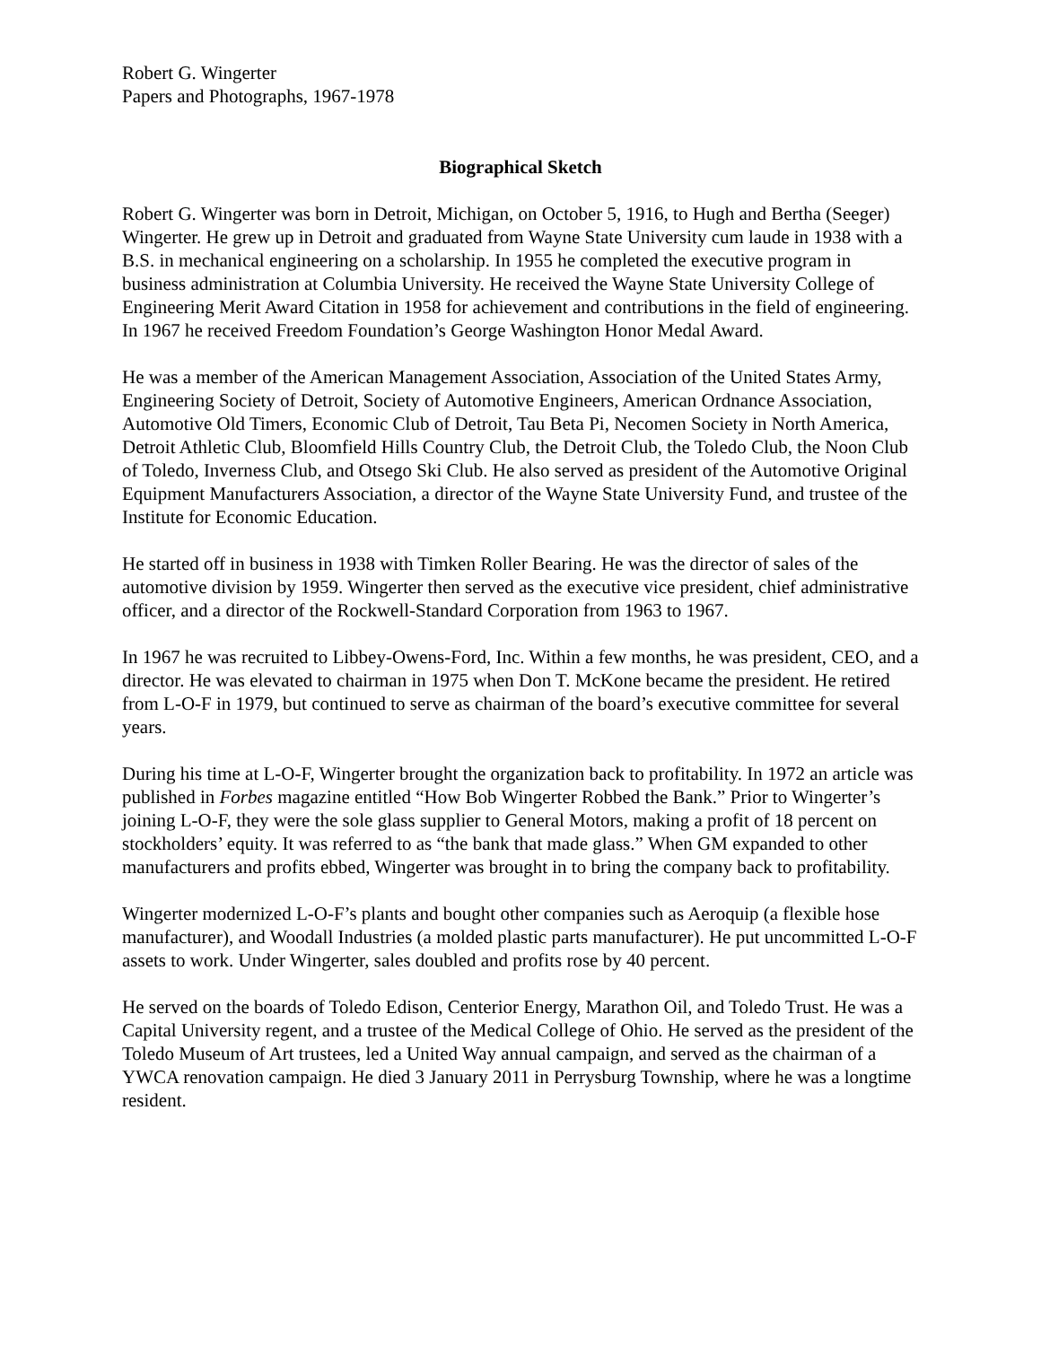Robert G. Wingerter
Papers and Photographs, 1967-1978
Biographical Sketch
Robert G. Wingerter was born in Detroit, Michigan, on October 5, 1916, to Hugh and Bertha (Seeger) Wingerter. He grew up in Detroit and graduated from Wayne State University cum laude in 1938 with a B.S. in mechanical engineering on a scholarship. In 1955 he completed the executive program in business administration at Columbia University. He received the Wayne State University College of Engineering Merit Award Citation in 1958 for achievement and contributions in the field of engineering. In 1967 he received Freedom Foundation’s George Washington Honor Medal Award.
He was a member of the American Management Association, Association of the United States Army, Engineering Society of Detroit, Society of Automotive Engineers, American Ordnance Association, Automotive Old Timers, Economic Club of Detroit, Tau Beta Pi, Necomen Society in North America, Detroit Athletic Club, Bloomfield Hills Country Club, the Detroit Club, the Toledo Club, the Noon Club of Toledo, Inverness Club, and Otsego Ski Club. He also served as president of the Automotive Original Equipment Manufacturers Association, a director of the Wayne State University Fund, and trustee of the Institute for Economic Education.
He started off in business in 1938 with Timken Roller Bearing. He was the director of sales of the automotive division by 1959. Wingerter then served as the executive vice president, chief administrative officer, and a director of the Rockwell-Standard Corporation from 1963 to 1967.
In 1967 he was recruited to Libbey-Owens-Ford, Inc. Within a few months, he was president, CEO, and a director. He was elevated to chairman in 1975 when Don T. McKone became the president. He retired from L-O-F in 1979, but continued to serve as chairman of the board’s executive committee for several years.
During his time at L-O-F, Wingerter brought the organization back to profitability. In 1972 an article was published in Forbes magazine entitled “How Bob Wingerter Robbed the Bank.” Prior to Wingerter’s joining L-O-F, they were the sole glass supplier to General Motors, making a profit of 18 percent on stockholders’ equity. It was referred to as “the bank that made glass.” When GM expanded to other manufacturers and profits ebbed, Wingerter was brought in to bring the company back to profitability.
Wingerter modernized L-O-F’s plants and bought other companies such as Aeroquip (a flexible hose manufacturer), and Woodall Industries (a molded plastic parts manufacturer). He put uncommitted L-O-F assets to work. Under Wingerter, sales doubled and profits rose by 40 percent.
He served on the boards of Toledo Edison, Centerior Energy, Marathon Oil, and Toledo Trust. He was a Capital University regent, and a trustee of the Medical College of Ohio. He served as the president of the Toledo Museum of Art trustees, led a United Way annual campaign, and served as the chairman of a YWCA renovation campaign. He died 3 January 2011 in Perrysburg Township, where he was a longtime resident.